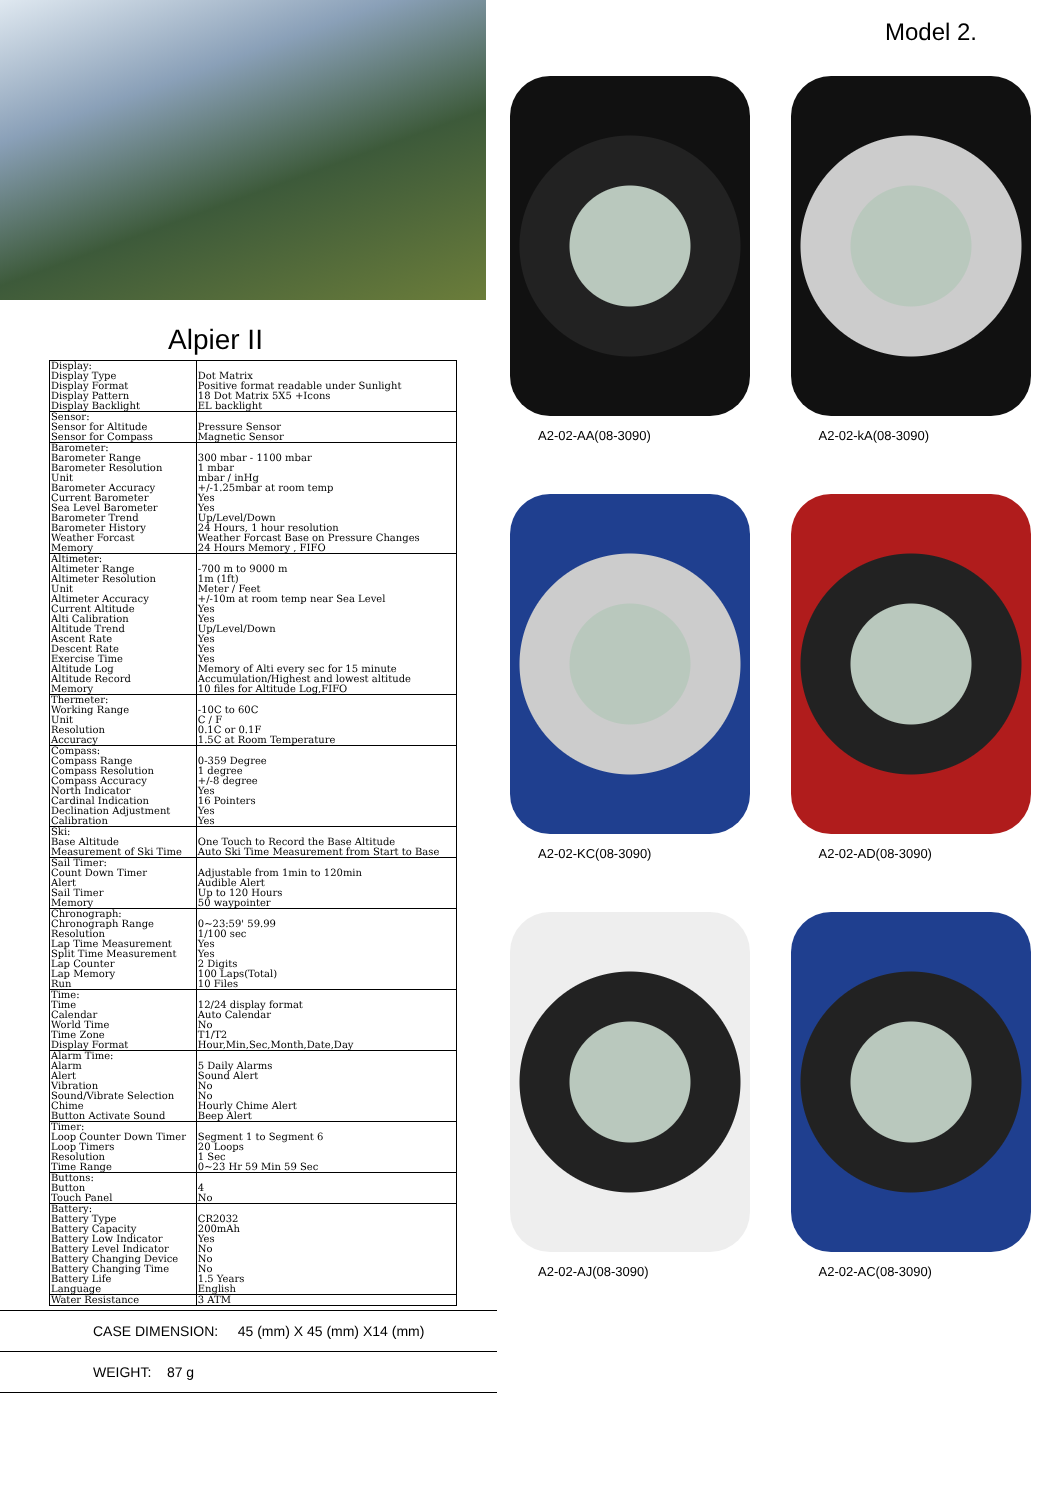Alpier II
| Display: Display Type Display Format Display Pattern Display Backlight | Dot Matrix Positive format readable under Sunlight 18 Dot Matrix 5X5 +Icons EL backlight |
| Sensor: Sensor for Altitude Sensor for Compass | Pressure Sensor Magnetic Sensor |
| Barometer: Barometer Range Barometer Resolution Unit Barometer Accuracy Current Barometer Sea Level Barometer Barometer Trend Barometer History Weather Forcast Memory | 300 mbar - 1100 mbar 1 mbar mbar / inHg +/-1.25mbar at room temp Yes Yes Up/Level/Down 24 Hours, 1 hour resolution Weather Forcast Base on Pressure Changes 24 Hours Memory , FIFO |
| Altimeter: Altimeter Range Altimeter Resolution Unit Altimeter Accuracy Current Altitude Alti Calibration Altitude Trend Ascent Rate Descent Rate Exercise Time Altitude Log Altitude Record Memory | -700 m to 9000 m 1m (1ft) Meter / Feet +/-10m at room temp near Sea Level Yes Yes Up/Level/Down Yes Yes Yes Memory of Alti every sec for 15 minute Accumulation/Highest and lowest altitude 10 files for Altitude Log,FIFO |
| Thermeter: Working Range Unit Resolution Accuracy | -10C to 60C C / F 0.1C or 0.1F 1.5C at Room Temperature |
| Compass: Compass Range Compass Resolution Compass Accuracy North Indicator Cardinal Indication Declination Adjustment Calibration | 0-359 Degree 1 degree +/-8 degree Yes 16 Pointers Yes Yes |
| Ski: Base Altitude Measurement of Ski Time | One Touch to Record the Base Altitude Auto Ski Time Measurement from Start to Base |
| Sail Timer: Count Down Timer Alert Sail Timer Memory | Adjustable from 1min to 120min Audible Alert Up to 120 Hours 50 waypointer |
| Chronograph: Chronograph Range Resolution Lap Time Measurement Split Time Measurement Lap Counter Lap Memory Run | 0~23:59' 59.99 1/100 sec Yes Yes 2 Digits 100 Laps(Total) 10 Files |
| Time: Time Calendar World Time Time Zone Display Format | 12/24 display format Auto Calendar No T1/T2 Hour,Min,Sec,Month,Date,Day |
| Alarm Time: Alarm Alert Vibration Sound/Vibrate Selection Chime Button Activate Sound | 5 Daily Alarms Sound Alert No No Hourly Chime Alert Beep Alert |
| Timer: Loop Counter Down Timer Loop Timers Resolution Time Range | Segment 1 to Segment 6 20 Loops 1 Sec 0~23 Hr 59 Min 59 Sec |
| Buttons: Button Touch Panel | 4 No |
| Battery: Battery Type Battery Capacity Battery Low Indicator Battery Level Indicator Battery Changing Device Battery Changing Time Battery Life Language | CR2032 200mAh Yes No No No 1.5 Years English |
| Water Resistance | 3 ATM |
CASE DIMENSION: 45 (mm) X 45 (mm) X14 (mm)
WEIGHT: 87 g
Model 2.
A2-02-AA(08-3090)
A2-02-kA(08-3090)
A2-02-KC(08-3090)
A2-02-AD(08-3090)
A2-02-AJ(08-3090)
A2-02-AC(08-3090)